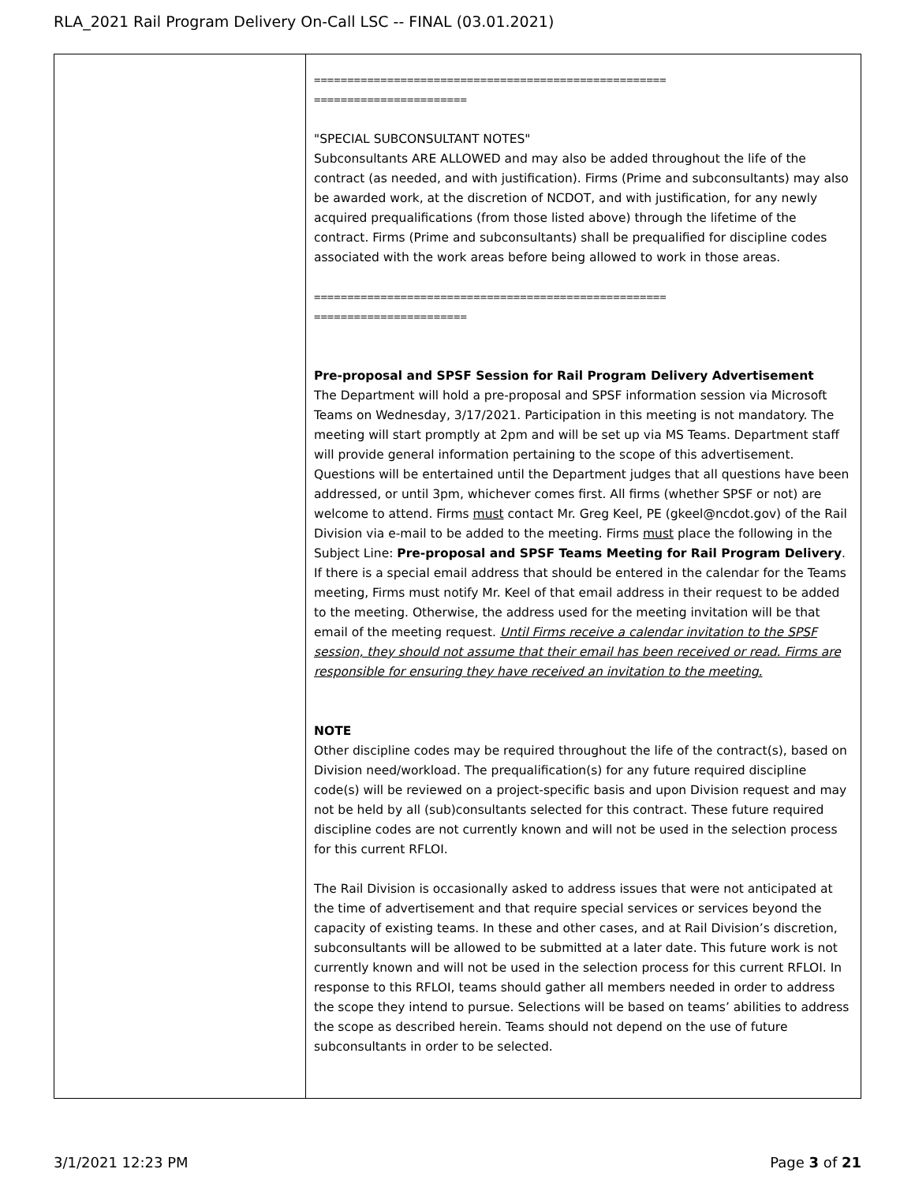RLA_2021 Rail Program Delivery On-Call LSC -- FINAL (03.01.2021)
| | ===================================================== ======================= "SPECIAL SUBCONSULTANT NOTES" Subconsultants ARE ALLOWED and may also be added throughout the life of the contract (as needed, and with justification). Firms (Prime and subconsultants) may also be awarded work, at the discretion of NCDOT, and with justification, for any newly acquired prequalifications (from those listed above) through the lifetime of the contract. Firms (Prime and subconsultants) shall be prequalified for discipline codes associated with the work areas before being allowed to work in those areas. ===================================================== ======================= Pre-proposal and SPSF Session for Rail Program Delivery Advertisement The Department will hold a pre-proposal and SPSF information session via Microsoft Teams on Wednesday, 3/17/2021. Participation in this meeting is not mandatory. The meeting will start promptly at 2pm and will be set up via MS Teams. Department staff will provide general information pertaining to the scope of this advertisement. Questions will be entertained until the Department judges that all questions have been addressed, or until 3pm, whichever comes first. All firms (whether SPSF or not) are welcome to attend. Firms must contact Mr. Greg Keel, PE (gkeel@ncdot.gov) of the Rail Division via e-mail to be added to the meeting. Firms must place the following in the Subject Line: Pre-proposal and SPSF Teams Meeting for Rail Program Delivery . If there is a special email address that should be entered in the calendar for the Teams meeting, Firms must notify Mr. Keel of that email address in their request to be added to the meeting. Otherwise, the address used for the meeting invitation will be that email of the meeting request. Until Firms receive a calendar invitation to the SPSF session, they should not assume that their email has been received or read. Firms are responsible for ensuring they have received an invitation to the meeting. NOTE Other discipline codes may be required throughout the life of the contract(s), based on Division need/workload. The prequalification(s) for any future required discipline code(s) will be reviewed on a project-specific basis and upon Division request and may not be held by all (sub)consultants selected for this contract. These future required discipline codes are not currently known and will not be used in the selection process for this current RFLOI. The Rail Division is occasionally asked to address issues that were not anticipated at the time of advertisement and that require special services or services beyond the capacity of existing teams. In these and other cases, and at Rail Division’s discretion, subconsultants will be allowed to be submitted at a later date. This future work is not currently known and will not be used in the selection process for this current RFLOI. In response to this RFLOI, teams should gather all members needed in order to address the scope they intend to pursue. Selections will be based on teams’ abilities to address the scope as described herein. Teams should not depend on the use of future subconsultants in order to be selected. |
3/1/2021 12:23 PM Page 3 of 21